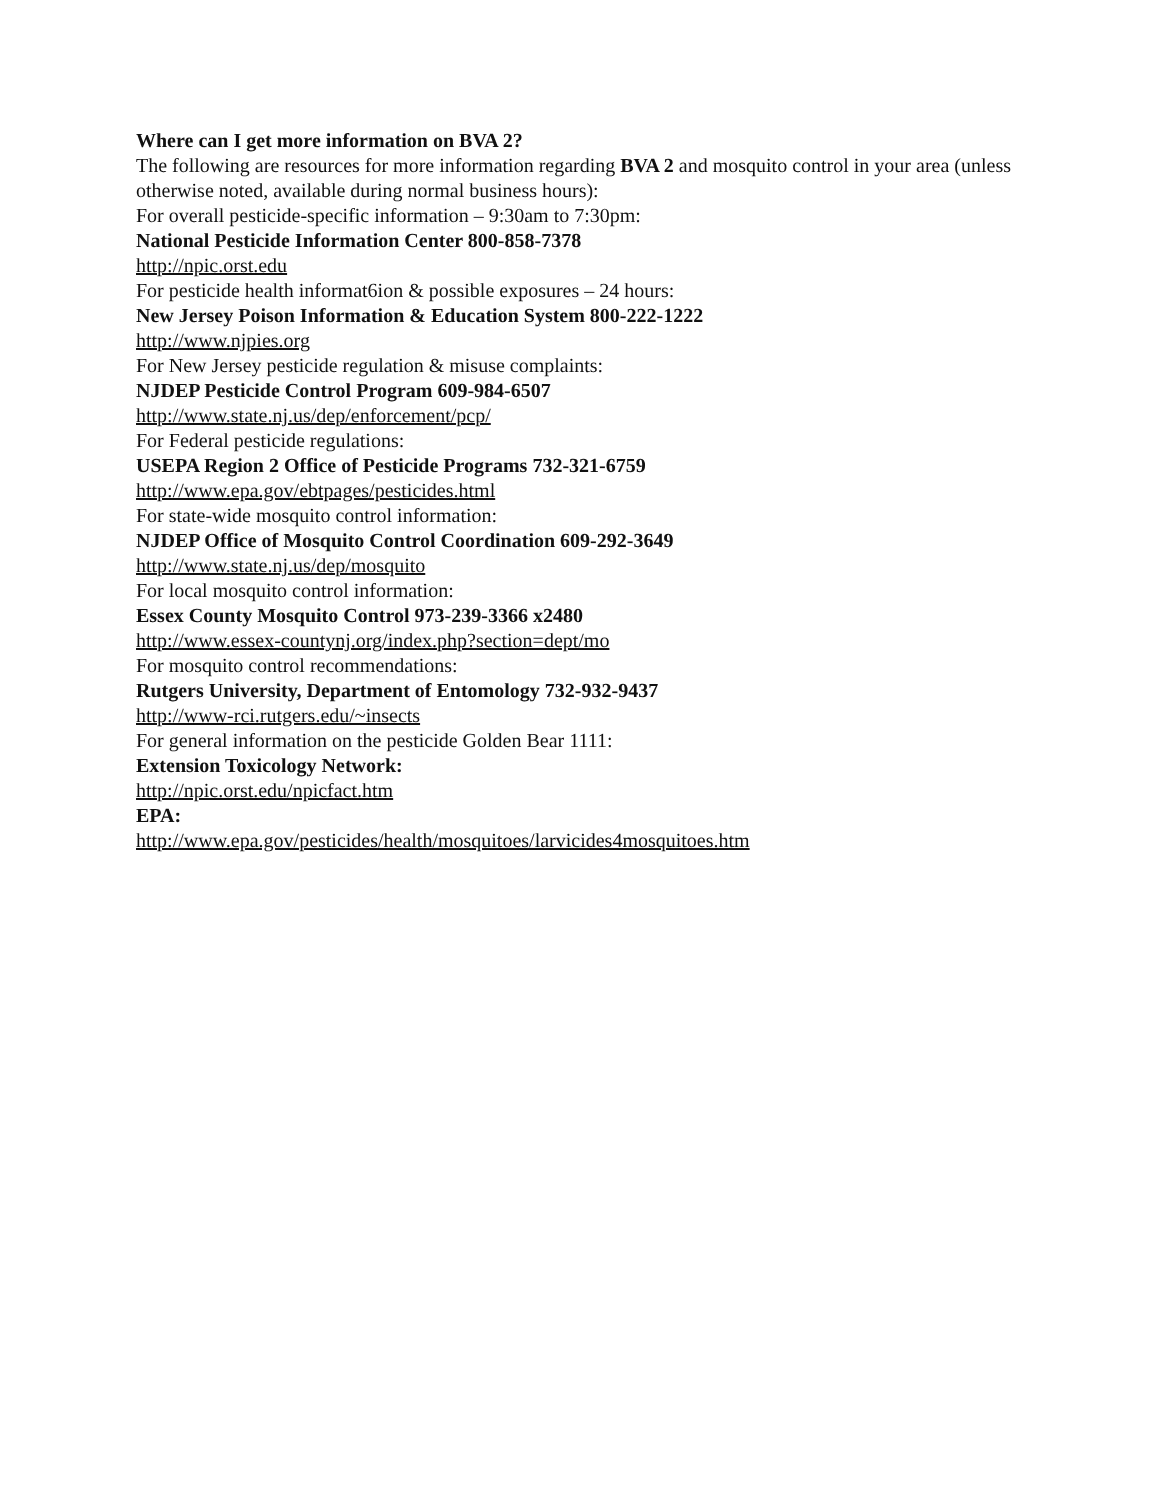Where can I get more information on BVA 2?
The following are resources for more information regarding BVA 2 and mosquito control in your area (unless otherwise noted, available during normal business hours):
For overall pesticide-specific information – 9:30am to 7:30pm:
National Pesticide Information Center 800-858-7378
http://npic.orst.edu
For pesticide health informat6ion & possible exposures – 24 hours:
New Jersey Poison Information & Education System 800-222-1222
http://www.njpies.org
For New Jersey pesticide regulation & misuse complaints:
NJDEP Pesticide Control Program 609-984-6507
http://www.state.nj.us/dep/enforcement/pcp/
For Federal pesticide regulations:
USEPA Region 2 Office of Pesticide Programs 732-321-6759
http://www.epa.gov/ebtpages/pesticides.html
For state-wide mosquito control information:
NJDEP Office of Mosquito Control Coordination 609-292-3649
http://www.state.nj.us/dep/mosquito
For local mosquito control information:
Essex County Mosquito Control 973-239-3366 x2480
http://www.essex-countynj.org/index.php?section=dept/mo
For mosquito control recommendations:
Rutgers University, Department of Entomology 732-932-9437
http://www-rci.rutgers.edu/~insects
For general information on the pesticide Golden Bear 1111:
Extension Toxicology Network:
http://npic.orst.edu/npicfact.htm
EPA:
http://www.epa.gov/pesticides/health/mosquitoes/larvicides4mosquitoes.htm